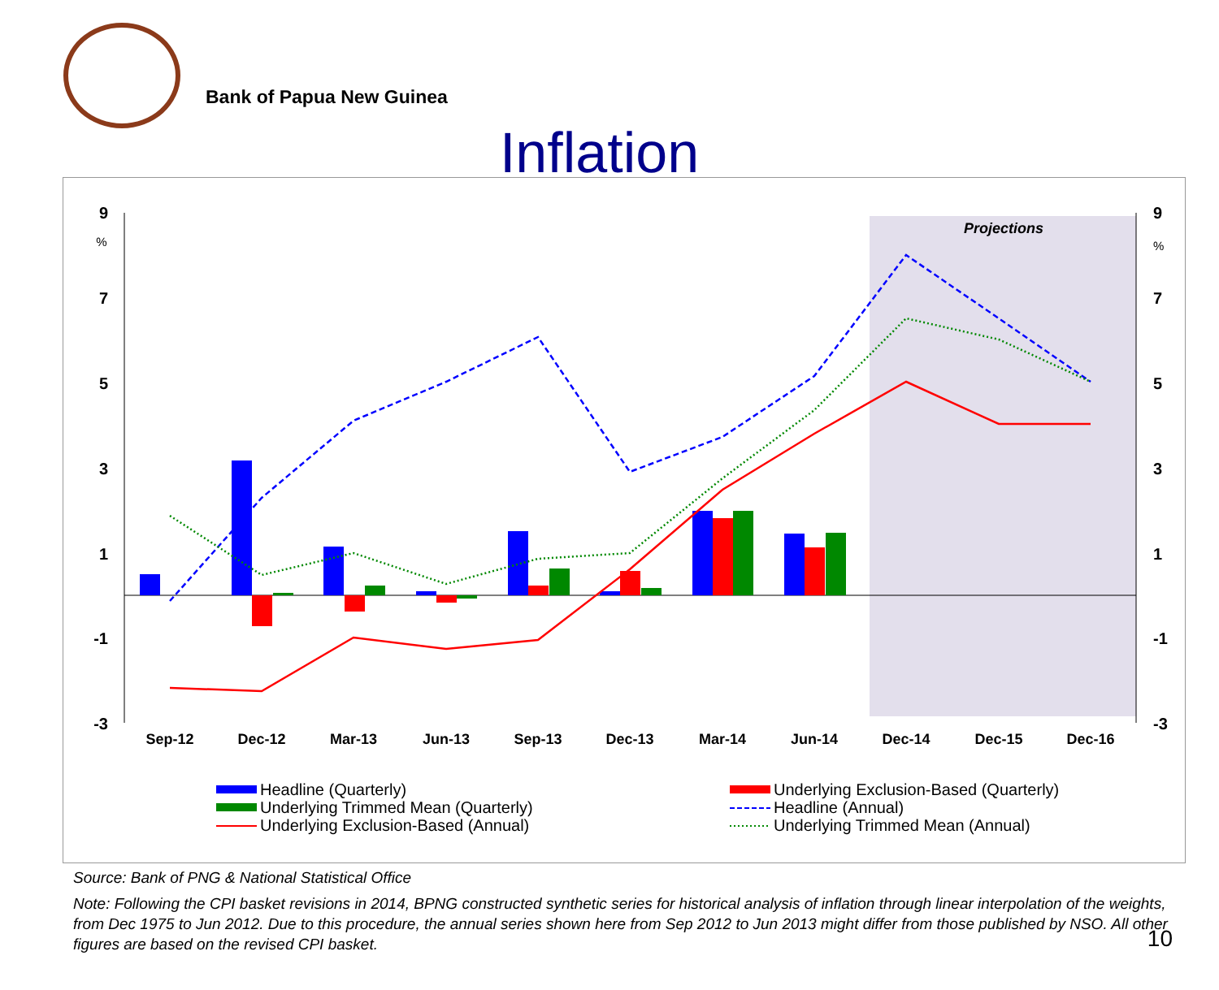Bank of Papua New Guinea
Inflation
Projections
9
7
5
3
1
-1
-3
%
9
7
5
3
1
-1
-3
%
Sep-12
Dec-12
Mar-13
Jun-13
Sep-13
Dec-13
Mar-14
Jun-14
Dec-14
Dec-15
Dec-16
Headline (Quarterly)
Underlying Trimmed Mean (Quarterly)
Underlying Exclusion-Based (Annual)
Underlying Exclusion-Based (Quarterly)
Headline (Annual)
Underlying Trimmed Mean (Annual)
Source: Bank of PNG & National Statistical Office
Note: Following the CPI basket revisions in 2014, BPNG constructed synthetic series for historical analysis of inflation through linear interpolation of the weights, from Dec 1975 to Jun 2012. Due to this procedure, the annual series shown here from Sep 2012 to Jun 2013 might differ from those published by NSO. All other figures are based on the revised CPI basket.
10